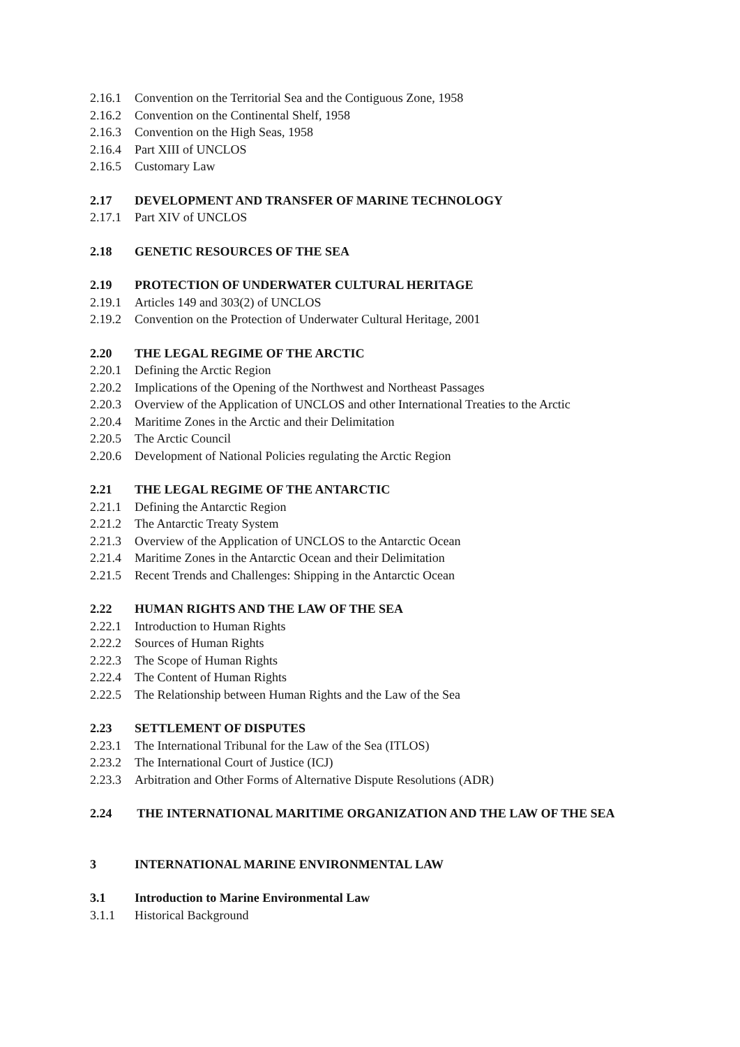2.16.1 Convention on the Territorial Sea and the Contiguous Zone, 1958
2.16.2 Convention on the Continental Shelf, 1958
2.16.3 Convention on the High Seas, 1958
2.16.4 Part XIII of UNCLOS
2.16.5 Customary Law
2.17 DEVELOPMENT AND TRANSFER OF MARINE TECHNOLOGY
2.17.1 Part XIV of UNCLOS
2.18 GENETIC RESOURCES OF THE SEA
2.19 PROTECTION OF UNDERWATER CULTURAL HERITAGE
2.19.1 Articles 149 and 303(2) of UNCLOS
2.19.2 Convention on the Protection of Underwater Cultural Heritage, 2001
2.20 THE LEGAL REGIME OF THE ARCTIC
2.20.1 Defining the Arctic Region
2.20.2 Implications of the Opening of the Northwest and Northeast Passages
2.20.3 Overview of the Application of UNCLOS and other International Treaties to the Arctic
2.20.4 Maritime Zones in the Arctic and their Delimitation
2.20.5 The Arctic Council
2.20.6 Development of National Policies regulating the Arctic Region
2.21 THE LEGAL REGIME OF THE ANTARCTIC
2.21.1 Defining the Antarctic Region
2.21.2 The Antarctic Treaty System
2.21.3 Overview of the Application of UNCLOS to the Antarctic Ocean
2.21.4 Maritime Zones in the Antarctic Ocean and their Delimitation
2.21.5 Recent Trends and Challenges: Shipping in the Antarctic Ocean
2.22 HUMAN RIGHTS AND THE LAW OF THE SEA
2.22.1 Introduction to Human Rights
2.22.2 Sources of Human Rights
2.22.3 The Scope of Human Rights
2.22.4 The Content of Human Rights
2.22.5 The Relationship between Human Rights and the Law of the Sea
2.23 SETTLEMENT OF DISPUTES
2.23.1 The International Tribunal for the Law of the Sea (ITLOS)
2.23.2 The International Court of Justice (ICJ)
2.23.3 Arbitration and Other Forms of Alternative Dispute Resolutions (ADR)
2.24 THE INTERNATIONAL MARITIME ORGANIZATION AND THE LAW OF THE SEA
3 INTERNATIONAL MARINE ENVIRONMENTAL LAW
3.1 Introduction to Marine Environmental Law
3.1.1 Historical Background